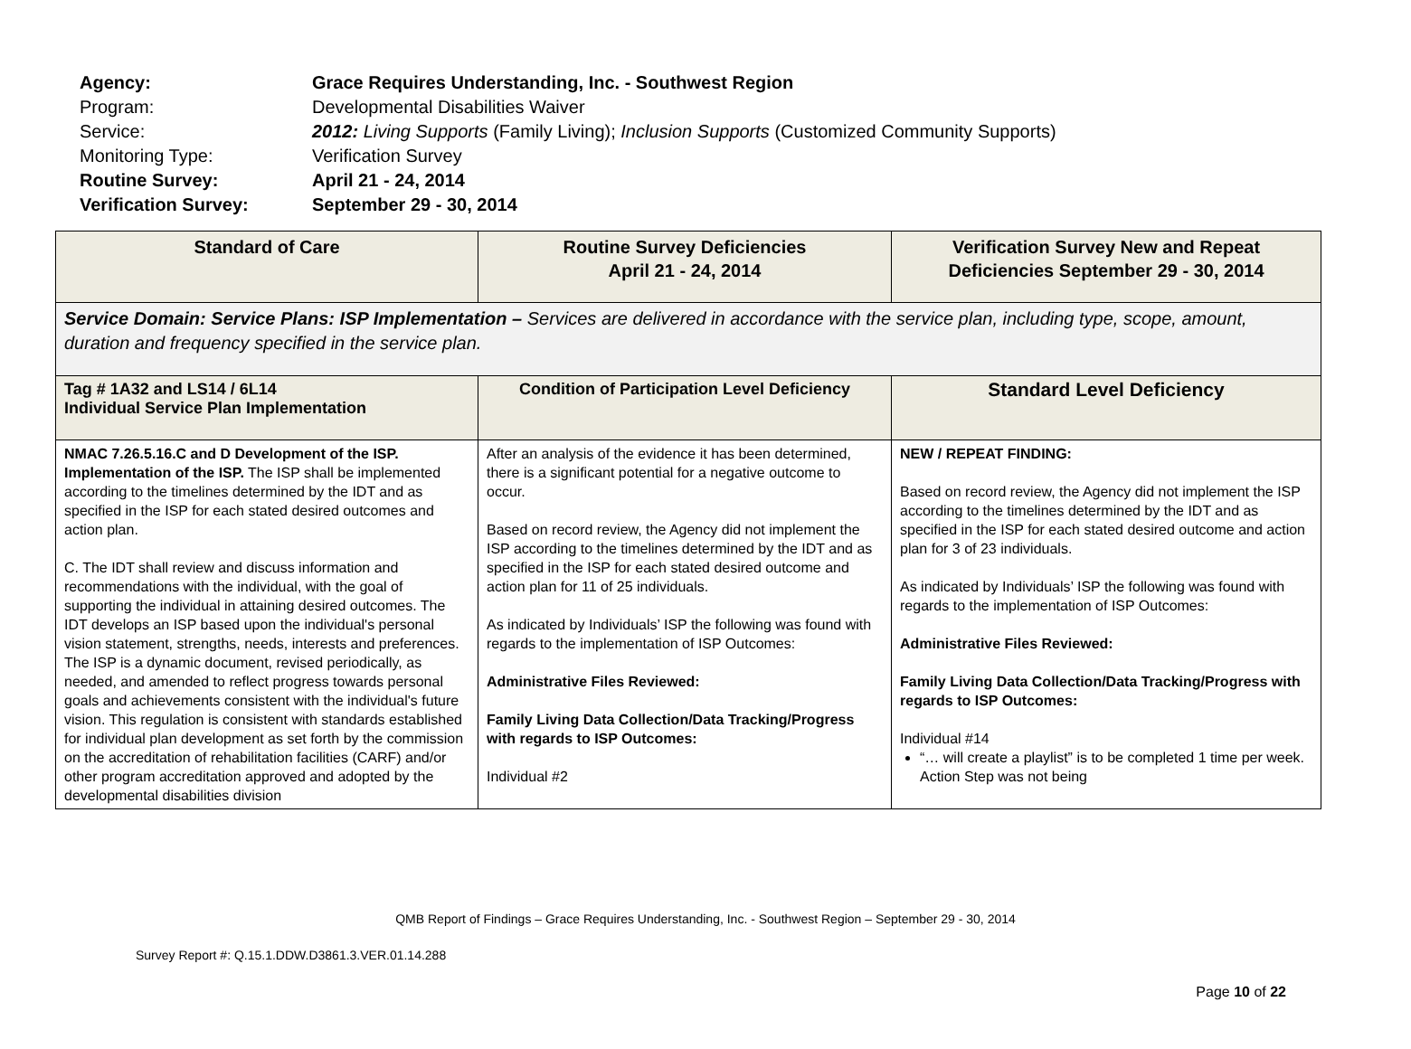| Agency: | Grace Requires Understanding, Inc. - Southwest Region |
| Program: | Developmental Disabilities Waiver |
| Service: | 2012: Living Supports (Family Living); Inclusion Supports (Customized Community Supports) |
| Monitoring Type: | Verification Survey |
| Routine Survey: | April 21 - 24, 2014 |
| Verification Survey: | September 29 - 30, 2014 |
| Standard of Care | Routine Survey Deficiencies April 21 - 24, 2014 | Verification Survey New and Repeat Deficiencies September 29 - 30, 2014 |
| --- | --- | --- |
| Service Domain: Service Plans: ISP Implementation – Services are delivered in accordance with the service plan, including type, scope, amount, duration and frequency specified in the service plan. | | |
| Tag # 1A32 and LS14 / 6L14 Individual Service Plan Implementation | Condition of Participation Level Deficiency | Standard Level Deficiency |
| NMAC 7.26.5.16.C and D Development of the ISP. Implementation of the ISP. The ISP shall be implemented according to the timelines determined by the IDT and as specified in the ISP for each stated desired outcomes and action plan. C. The IDT shall review and discuss information and recommendations with the individual, with the goal of supporting the individual in attaining desired outcomes. The IDT develops an ISP based upon the individual's personal vision statement, strengths, needs, interests and preferences. The ISP is a dynamic document, revised periodically, as needed, and amended to reflect progress towards personal goals and achievements consistent with the individual's future vision. This regulation is consistent with standards established for individual plan development as set forth by the commission on the accreditation of rehabilitation facilities (CARF) and/or other program accreditation approved and adopted by the developmental disabilities division | After an analysis of the evidence it has been determined, there is a significant potential for a negative outcome to occur. Based on record review, the Agency did not implement the ISP according to the timelines determined by the IDT and as specified in the ISP for each stated desired outcome and action plan for 11 of 25 individuals. As indicated by Individuals’ ISP the following was found with regards to the implementation of ISP Outcomes: Administrative Files Reviewed: Family Living Data Collection/Data Tracking/Progress with regards to ISP Outcomes: Individual #2 | NEW / REPEAT FINDING: Based on record review, the Agency did not implement the ISP according to the timelines determined by the IDT and as specified in the ISP for each stated desired outcome and action plan for 3 of 23 individuals. As indicated by Individuals’ ISP the following was found with regards to the implementation of ISP Outcomes: Administrative Files Reviewed: Family Living Data Collection/Data Tracking/Progress with regards to ISP Outcomes: Individual #14 “… will create a playlist” is to be completed 1 time per week. Action Step was not being |
QMB Report of Findings – Grace Requires Understanding, Inc. - Southwest Region – September 29 - 30, 2014
Survey Report #: Q.15.1.DDW.D3861.3.VER.01.14.288
Page 10 of 22